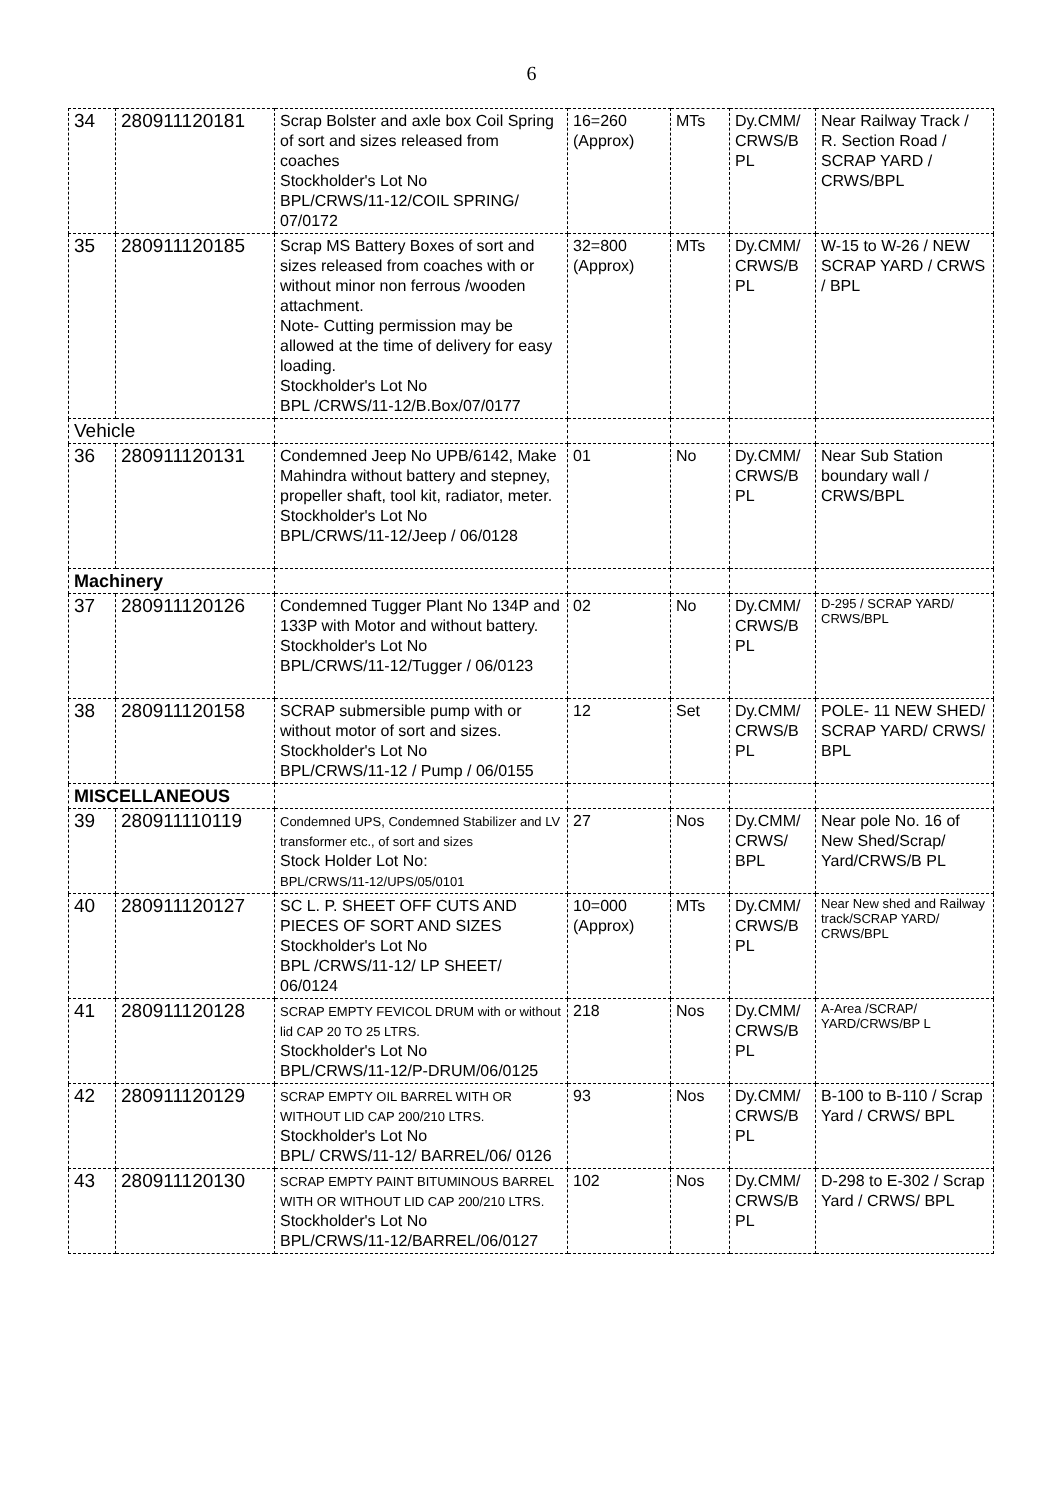6
| 34 | 280911120181 | Scrap Bolster and axle box Coil Spring of sort and sizes released from coaches Stockholder's Lot No BPL/CRWS/11-12/COIL SPRING/ 07/0172 | 16=260 (Approx) | MTs | Dy.CMM/ CRWS/B PL | Near Railway Track / R. Section Road / SCRAP YARD / CRWS/BPL |
| 35 | 280911120185 | Scrap MS Battery Boxes of sort and sizes released from coaches with or without minor non ferrous /wooden attachment. Note- Cutting permission may be allowed at the time of delivery for easy loading. Stockholder's Lot No BPL /CRWS/11-12/B.Box/07/0177 | 32=800 (Approx) | MTs | Dy.CMM/ CRWS/B PL | W-15 to W-26 / NEW SCRAP YARD / CRWS / BPL |
| Vehicle | | | | | | |
| 36 | 280911120131 | Condemned Jeep No UPB/6142, Make Mahindra without battery and stepney, propeller shaft, tool kit, radiator, meter. Stockholder's Lot No BPL/CRWS/11-12/Jeep / 06/0128 | 01 | No | Dy.CMM/ CRWS/B PL | Near Sub Station boundary wall / CRWS/BPL |
| Machinery | | | | | | |
| 37 | 280911120126 | Condemned Tugger Plant No 134P and 133P with Motor and without battery. Stockholder's Lot No BPL/CRWS/11-12/Tugger / 06/0123 | 02 | No | Dy.CMM/ CRWS/B PL | D-295 / SCRAP YARD/ CRWS/BPL |
| 38 | 280911120158 | SCRAP submersible pump with or without motor of sort and sizes. Stockholder's Lot No BPL/CRWS/11-12 / Pump / 06/0155 | 12 | Set | Dy.CMM/ CRWS/B PL | POLE- 11 NEW SHED/ SCRAP YARD/ CRWS/ BPL |
| MISCELLANEOUS | | | | | | |
| 39 | 280911110119 | Condemned UPS, Condemned Stabilizer and LV transformer etc., of sort and sizes Stock Holder Lot No: BPL/CRWS/11-12/UPS/05/0101 | 27 | Nos | Dy.CMM/ CRWS/ BPL | Near pole No. 16 of New Shed/Scrap/ Yard/CRWS/B PL |
| 40 | 280911120127 | SC L. P. SHEET OFF CUTS AND PIECES OF SORT AND SIZES Stockholder's Lot No BPL /CRWS/11-12/ LP SHEET/ 06/0124 | 10=000 (Approx) | MTs | Dy.CMM/ CRWS/B PL | Near New shed and Railway track/SCRAP YARD/ CRWS/BPL |
| 41 | 280911120128 | SCRAP EMPTY FEVICOL DRUM with or without lid CAP 20 TO 25 LTRS. Stockholder's Lot No BPL/CRWS/11-12/P-DRUM/06/0125 | 218 | Nos | Dy.CMM/ CRWS/B PL | A-Area /SCRAP/ YARD/CRWS/BP L |
| 42 | 280911120129 | SCRAP EMPTY OIL BARREL WITH OR WITHOUT LID CAP 200/210 LTRS. Stockholder's Lot No BPL/ CRWS/11-12/ BARREL/06/ 0126 | 93 | Nos | Dy.CMM/ CRWS/B PL | B-100 to B-110 / Scrap Yard / CRWS/ BPL |
| 43 | 280911120130 | SCRAP EMPTY PAINT BITUMINOUS BARREL WITH OR WITHOUT LID CAP 200/210 LTRS. Stockholder's Lot No BPL/CRWS/11-12/BARREL/06/0127 | 102 | Nos | Dy.CMM/ CRWS/B PL | D-298 to E-302 / Scrap Yard / CRWS/ BPL |